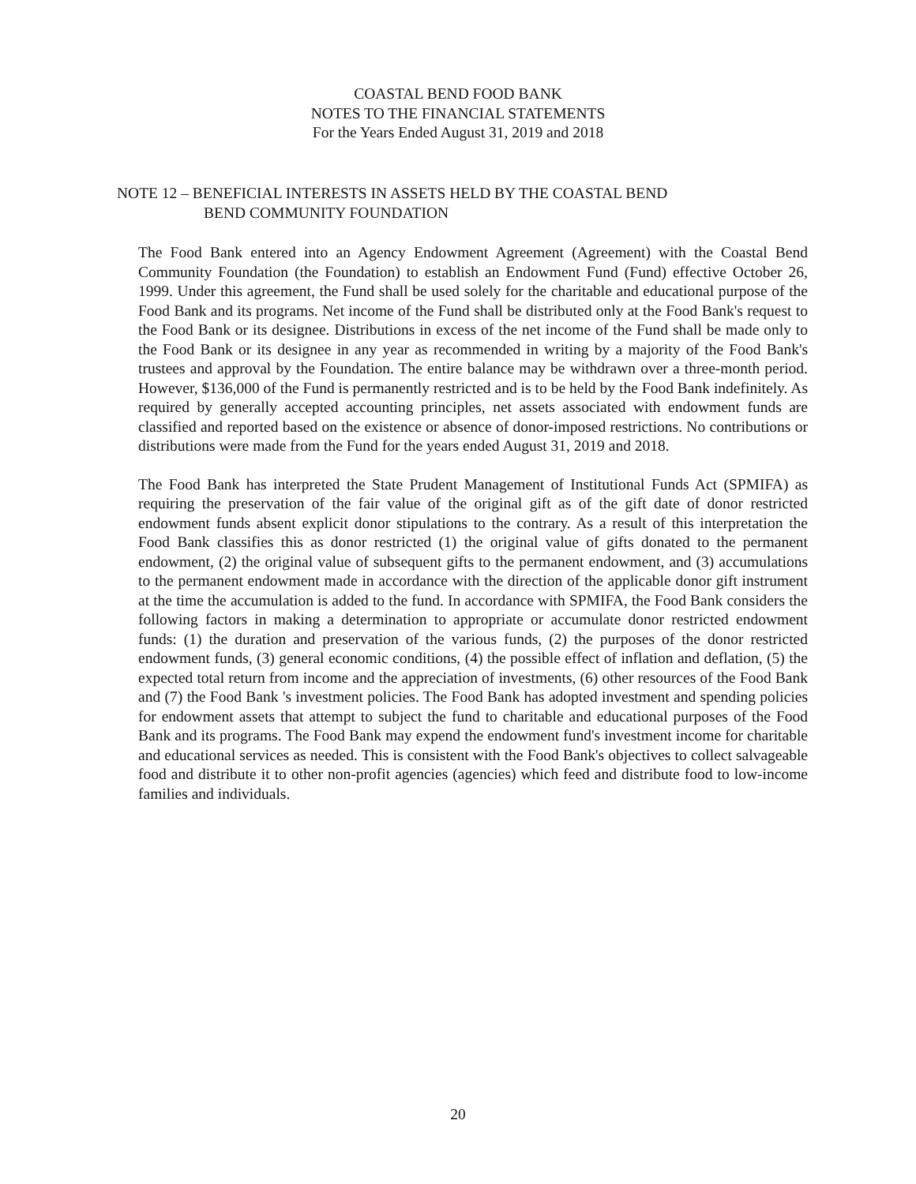COASTAL BEND FOOD BANK
NOTES TO THE FINANCIAL STATEMENTS
For the Years Ended August 31, 2019 and 2018
NOTE 12 – BENEFICIAL INTERESTS IN ASSETS HELD BY THE COASTAL BEND
BEND COMMUNITY FOUNDATION
The Food Bank entered into an Agency Endowment Agreement (Agreement) with the Coastal Bend Community Foundation (the Foundation) to establish an Endowment Fund (Fund) effective October 26, 1999. Under this agreement, the Fund shall be used solely for the charitable and educational purpose of the Food Bank and its programs. Net income of the Fund shall be distributed only at the Food Bank's request to the Food Bank or its designee. Distributions in excess of the net income of the Fund shall be made only to the Food Bank or its designee in any year as recommended in writing by a majority of the Food Bank's trustees and approval by the Foundation. The entire balance may be withdrawn over a three-month period. However, $136,000 of the Fund is permanently restricted and is to be held by the Food Bank indefinitely. As required by generally accepted accounting principles, net assets associated with endowment funds are classified and reported based on the existence or absence of donor-imposed restrictions. No contributions or distributions were made from the Fund for the years ended August 31, 2019 and 2018.
The Food Bank has interpreted the State Prudent Management of Institutional Funds Act (SPMIFA) as requiring the preservation of the fair value of the original gift as of the gift date of donor restricted endowment funds absent explicit donor stipulations to the contrary. As a result of this interpretation the Food Bank classifies this as donor restricted (1) the original value of gifts donated to the permanent endowment, (2) the original value of subsequent gifts to the permanent endowment, and (3) accumulations to the permanent endowment made in accordance with the direction of the applicable donor gift instrument at the time the accumulation is added to the fund. In accordance with SPMIFA, the Food Bank considers the following factors in making a determination to appropriate or accumulate donor restricted endowment funds: (1) the duration and preservation of the various funds, (2) the purposes of the donor restricted endowment funds, (3) general economic conditions, (4) the possible effect of inflation and deflation, (5) the expected total return from income and the appreciation of investments, (6) other resources of the Food Bank and (7) the Food Bank 's investment policies. The Food Bank has adopted investment and spending policies for endowment assets that attempt to subject the fund to charitable and educational purposes of the Food Bank and its programs. The Food Bank may expend the endowment fund's investment income for charitable and educational services as needed. This is consistent with the Food Bank's objectives to collect salvageable food and distribute it to other non-profit agencies (agencies) which feed and distribute food to low-income families and individuals.
20